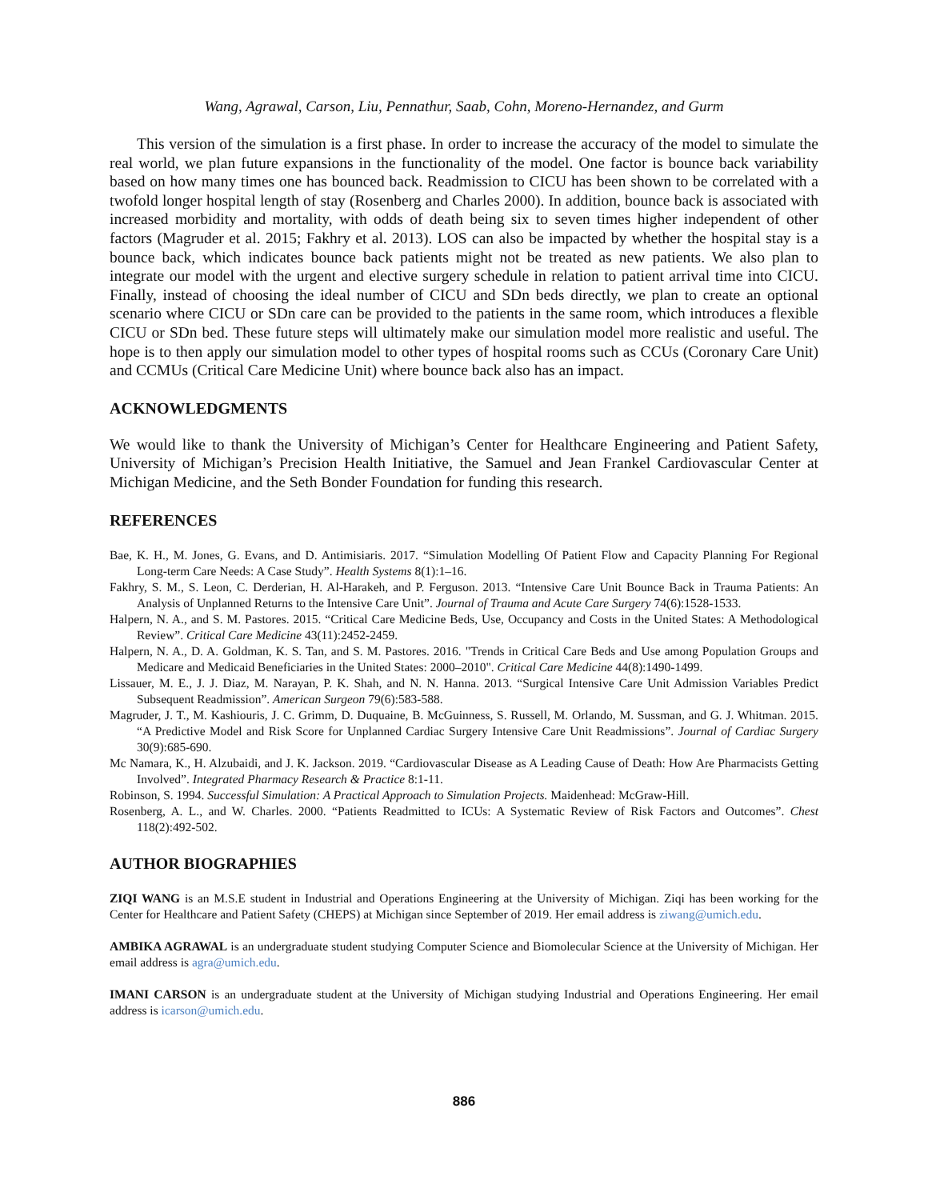Wang, Agrawal, Carson, Liu, Pennathur, Saab, Cohn, Moreno-Hernandez, and Gurm
This version of the simulation is a first phase. In order to increase the accuracy of the model to simulate the real world, we plan future expansions in the functionality of the model. One factor is bounce back variability based on how many times one has bounced back. Readmission to CICU has been shown to be correlated with a twofold longer hospital length of stay (Rosenberg and Charles 2000). In addition, bounce back is associated with increased morbidity and mortality, with odds of death being six to seven times higher independent of other factors (Magruder et al. 2015; Fakhry et al. 2013). LOS can also be impacted by whether the hospital stay is a bounce back, which indicates bounce back patients might not be treated as new patients. We also plan to integrate our model with the urgent and elective surgery schedule in relation to patient arrival time into CICU. Finally, instead of choosing the ideal number of CICU and SDn beds directly, we plan to create an optional scenario where CICU or SDn care can be provided to the patients in the same room, which introduces a flexible CICU or SDn bed. These future steps will ultimately make our simulation model more realistic and useful. The hope is to then apply our simulation model to other types of hospital rooms such as CCUs (Coronary Care Unit) and CCMUs (Critical Care Medicine Unit) where bounce back also has an impact.
ACKNOWLEDGMENTS
We would like to thank the University of Michigan’s Center for Healthcare Engineering and Patient Safety, University of Michigan’s Precision Health Initiative, the Samuel and Jean Frankel Cardiovascular Center at Michigan Medicine, and the Seth Bonder Foundation for funding this research.
REFERENCES
Bae, K. H., M. Jones, G. Evans, and D. Antimisiaris. 2017. “Simulation Modelling Of Patient Flow and Capacity Planning For Regional Long-term Care Needs: A Case Study”. Health Systems 8(1):1–16.
Fakhry, S. M., S. Leon, C. Derderian, H. Al-Harakeh, and P. Ferguson. 2013. “Intensive Care Unit Bounce Back in Trauma Patients: An Analysis of Unplanned Returns to the Intensive Care Unit”. Journal of Trauma and Acute Care Surgery 74(6):1528-1533.
Halpern, N. A., and S. M. Pastores. 2015. “Critical Care Medicine Beds, Use, Occupancy and Costs in the United States: A Methodological Review”. Critical Care Medicine 43(11):2452-2459.
Halpern, N. A., D. A. Goldman, K. S. Tan, and S. M. Pastores. 2016. "Trends in Critical Care Beds and Use among Population Groups and Medicare and Medicaid Beneficiaries in the United States: 2000–2010". Critical Care Medicine 44(8):1490-1499.
Lissauer, M. E., J. J. Diaz, M. Narayan, P. K. Shah, and N. N. Hanna. 2013. “Surgical Intensive Care Unit Admission Variables Predict Subsequent Readmission”. American Surgeon 79(6):583-588.
Magruder, J. T., M. Kashiouris, J. C. Grimm, D. Duquaine, B. McGuinness, S. Russell, M. Orlando, M. Sussman, and G. J. Whitman. 2015. “A Predictive Model and Risk Score for Unplanned Cardiac Surgery Intensive Care Unit Readmissions”. Journal of Cardiac Surgery 30(9):685-690.
Mc Namara, K., H. Alzubaidi, and J. K. Jackson. 2019. “Cardiovascular Disease as A Leading Cause of Death: How Are Pharmacists Getting Involved”. Integrated Pharmacy Research & Practice 8:1-11.
Robinson, S. 1994. Successful Simulation: A Practical Approach to Simulation Projects. Maidenhead: McGraw-Hill.
Rosenberg, A. L., and W. Charles. 2000. “Patients Readmitted to ICUs: A Systematic Review of Risk Factors and Outcomes”. Chest 118(2):492-502.
AUTHOR BIOGRAPHIES
ZIQI WANG is an M.S.E student in Industrial and Operations Engineering at the University of Michigan. Ziqi has been working for the Center for Healthcare and Patient Safety (CHEPS) at Michigan since September of 2019. Her email address is ziwang@umich.edu.
AMBIKA AGRAWAL is an undergraduate student studying Computer Science and Biomolecular Science at the University of Michigan. Her email address is agra@umich.edu.
IMANI CARSON is an undergraduate student at the University of Michigan studying Industrial and Operations Engineering. Her email address is icarson@umich.edu.
886